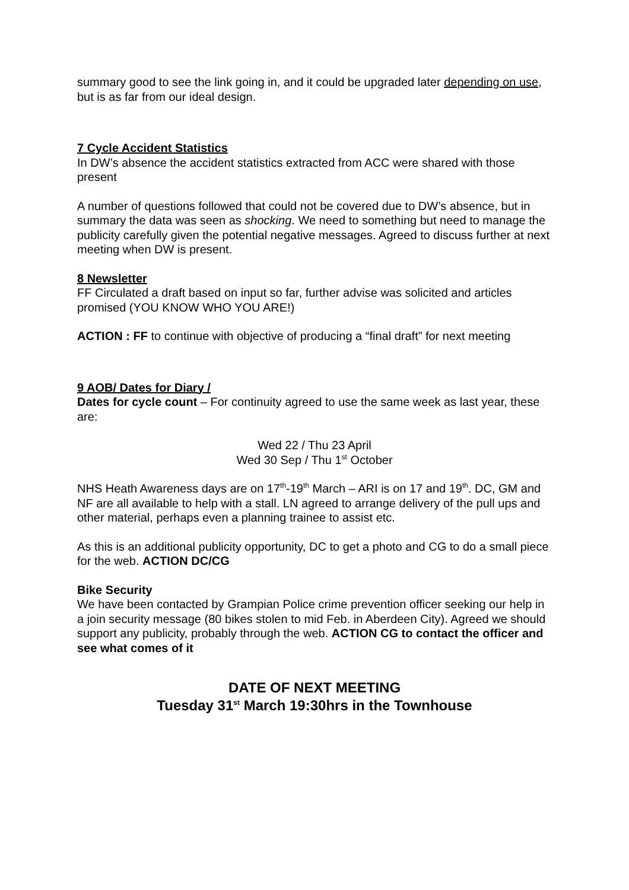summary good to see the link going in, and it could be upgraded later depending on use, but is as far from our ideal design.
7 Cycle Accident Statistics
In DW’s absence the accident statistics extracted from ACC were shared with those present
A number of questions followed that could not be covered due to DW’s absence, but in summary the data was seen as shocking. We need to something but need to manage the publicity carefully given the potential negative messages. Agreed to discuss further at next meeting when DW is present.
8 Newsletter
FF Circulated a draft based on input so far, further advise was solicited and articles promised (YOU KNOW WHO YOU ARE!)
ACTION : FF to continue with objective of producing a “final draft” for next meeting
9 AOB/ Dates for Diary /
Dates for cycle count – For continuity agreed to use the same week as last year, these are:
Wed 22 / Thu 23 April
Wed 30 Sep / Thu 1<sup>st</sup> October
NHS Heath Awareness days are on 17<sup>th</sup>-19<sup>th</sup> March – ARI is on 17 and 19<sup>th</sup>. DC, GM and NF are all available to help with a stall. LN agreed to arrange delivery of the pull ups and other material, perhaps even a planning trainee to assist etc.
As this is an additional publicity opportunity, DC to get a photo and CG to do a small piece for the web. ACTION DC/CG
Bike Security
We have been contacted by Grampian Police crime prevention officer seeking our help in a join security message (80 bikes stolen to mid Feb. in Aberdeen City). Agreed we should support any publicity, probably through the web. ACTION CG to contact the officer and see what comes of it
DATE OF NEXT MEETING
Tuesday 31<sup>st</sup> March 19:30hrs in the Townhouse